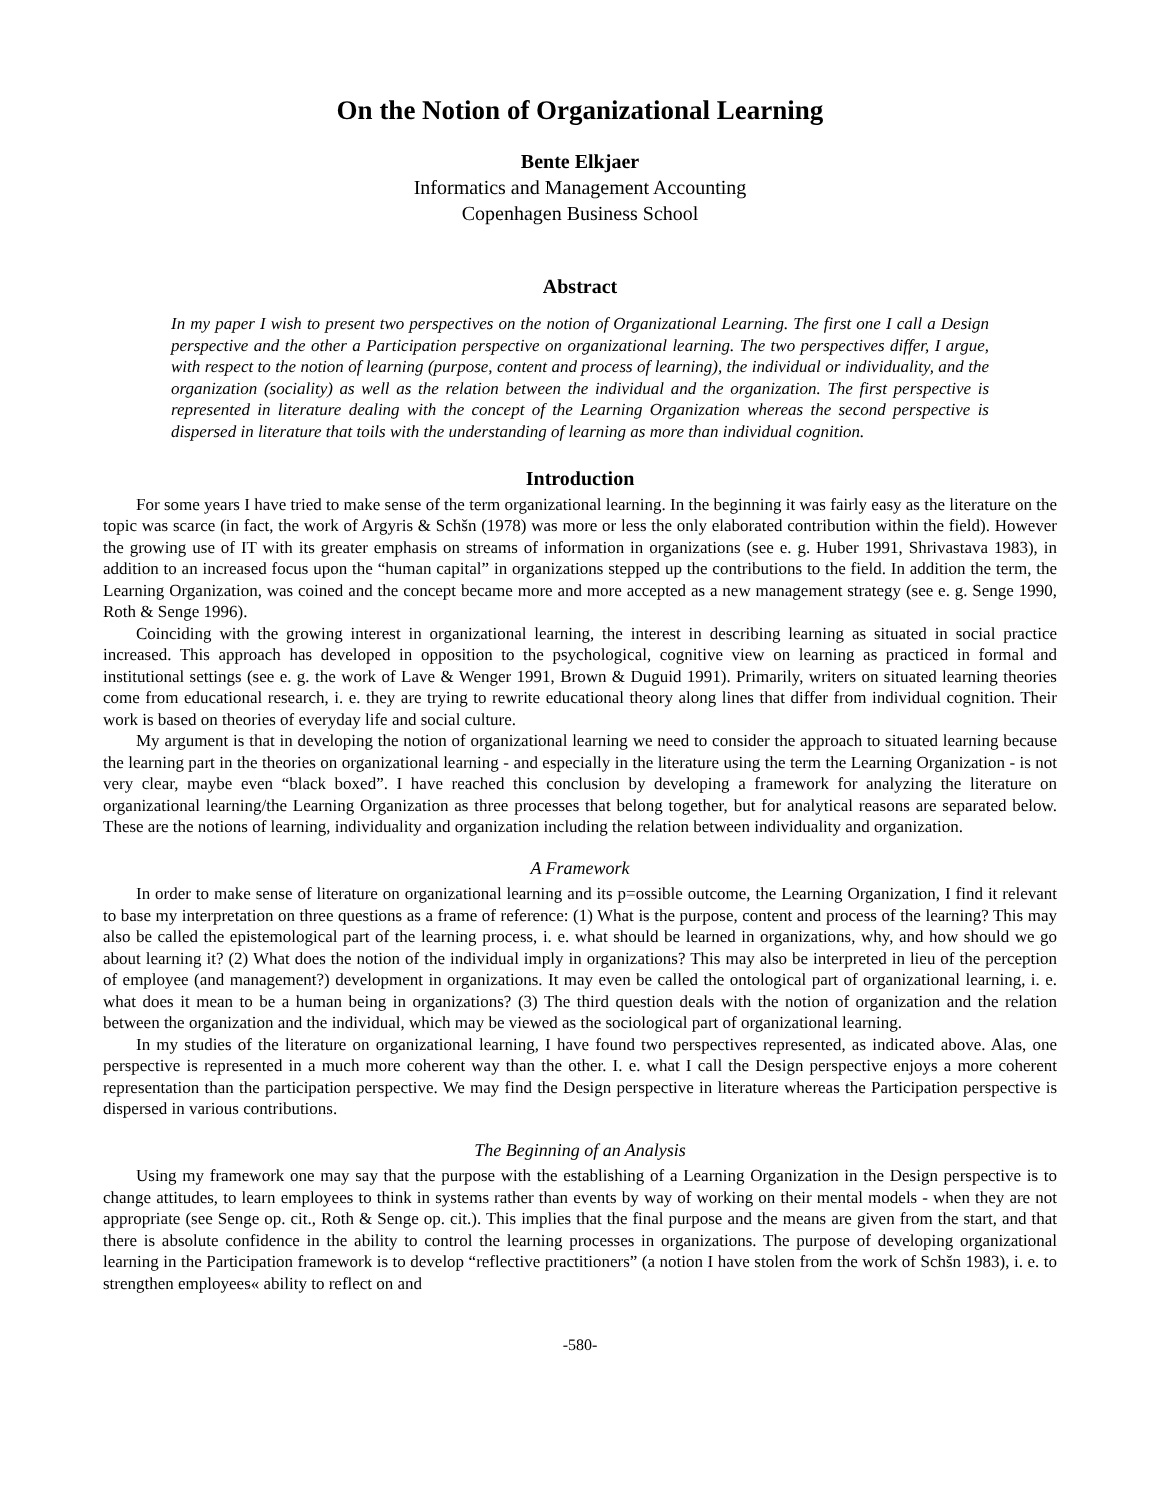On the Notion of Organizational Learning
Bente Elkjaer
Informatics and Management Accounting
Copenhagen Business School
Abstract
In my paper I wish to present two perspectives on the notion of Organizational Learning. The first one I call a Design perspective and the other a Participation perspective on organizational learning. The two perspectives differ, I argue, with respect to the notion of learning (purpose, content and process of learning), the individual or individuality, and the organization (sociality) as well as the relation between the individual and the organization. The first perspective is represented in literature dealing with the concept of the Learning Organization whereas the second perspective is dispersed in literature that toils with the understanding of learning as more than individual cognition.
Introduction
For some years I have tried to make sense of the term organizational learning. In the beginning it was fairly easy as the literature on the topic was scarce (in fact, the work of Argyris & Schšn (1978) was more or less the only elaborated contribution within the field). However the growing use of IT with its greater emphasis on streams of information in organizations (see e. g. Huber 1991, Shrivastava 1983), in addition to an increased focus upon the “human capital” in organizations stepped up the contributions to the field. In addition the term, the Learning Organization, was coined and the concept became more and more accepted as a new management strategy (see e. g. Senge 1990, Roth & Senge 1996).
Coinciding with the growing interest in organizational learning, the interest in describing learning as situated in social practice increased. This approach has developed in opposition to the psychological, cognitive view on learning as practiced in formal and institutional settings (see e. g. the work of Lave & Wenger 1991, Brown & Duguid 1991). Primarily, writers on situated learning theories come from educational research, i. e. they are trying to rewrite educational theory along lines that differ from individual cognition. Their work is based on theories of everyday life and social culture.
My argument is that in developing the notion of organizational learning we need to consider the approach to situated learning because the learning part in the theories on organizational learning - and especially in the literature using the term the Learning Organization - is not very clear, maybe even “black boxed”. I have reached this conclusion by developing a framework for analyzing the literature on organizational learning/the Learning Organization as three processes that belong together, but for analytical reasons are separated below. These are the notions of learning, individuality and organization including the relation between individuality and organization.
A Framework
In order to make sense of literature on organizational learning and its p=ossible outcome, the Learning Organization, I find it relevant to base my interpretation on three questions as a frame of reference: (1) What is the purpose, content and process of the learning? This may also be called the epistemological part of the learning process, i. e. what should be learned in organizations, why, and how should we go about learning it? (2) What does the notion of the individual imply in organizations? This may also be interpreted in lieu of the perception of employee (and management?) development in organizations. It may even be called the ontological part of organizational learning, i. e. what does it mean to be a human being in organizations? (3) The third question deals with the notion of organization and the relation between the organization and the individual, which may be viewed as the sociological part of organizational learning.
In my studies of the literature on organizational learning, I have found two perspectives represented, as indicated above. Alas, one perspective is represented in a much more coherent way than the other. I. e. what I call the Design perspective enjoys a more coherent representation than the participation perspective. We may find the Design perspective in literature whereas the Participation perspective is dispersed in various contributions.
The Beginning of an Analysis
Using my framework one may say that the purpose with the establishing of a Learning Organization in the Design perspective is to change attitudes, to learn employees to think in systems rather than events by way of working on their mental models - when they are not appropriate (see Senge op. cit., Roth & Senge op. cit.). This implies that the final purpose and the means are given from the start, and that there is absolute confidence in the ability to control the learning processes in organizations. The purpose of developing organizational learning in the Participation framework is to develop “reflective practitioners” (a notion I have stolen from the work of Schšn 1983), i. e. to strengthen employees« ability to reflect on and
-580-